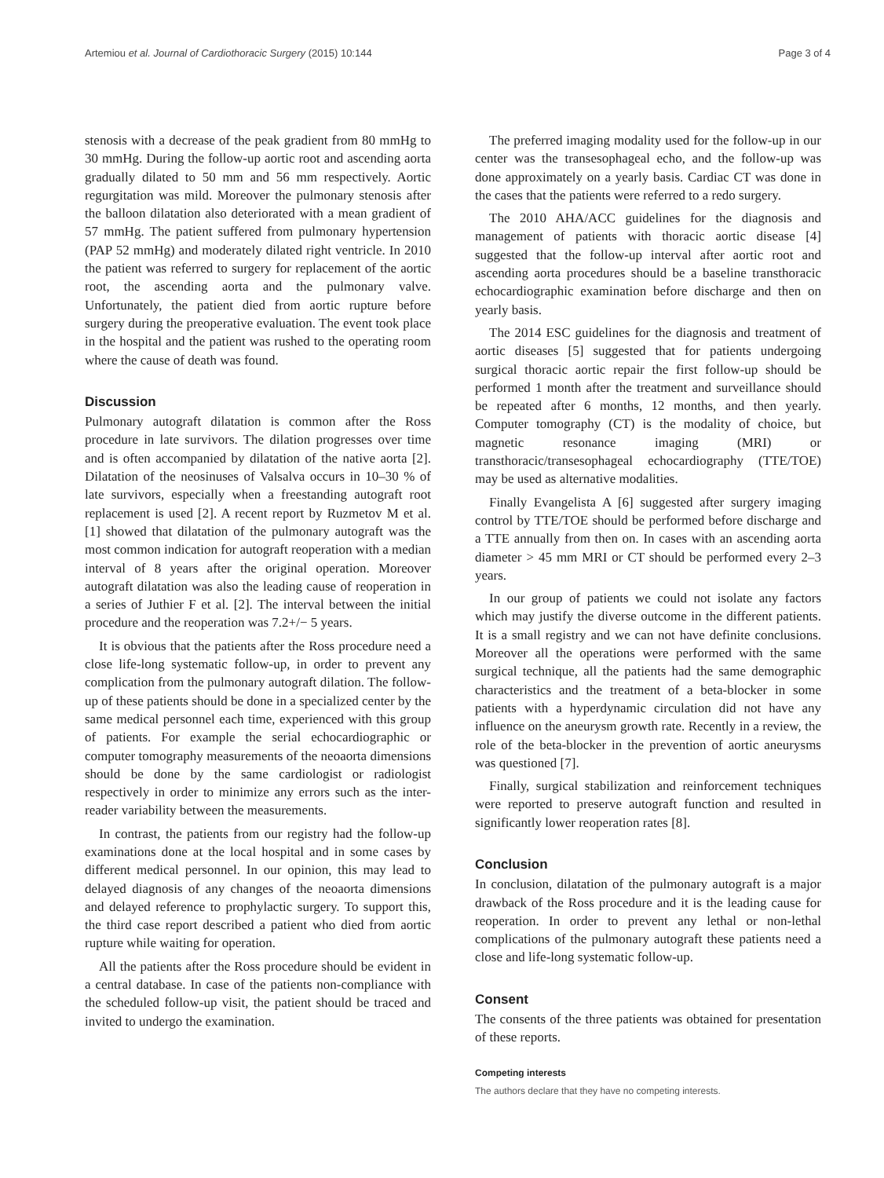Artemiou et al. Journal of Cardiothoracic Surgery (2015) 10:144 Page 3 of 4
stenosis with a decrease of the peak gradient from 80 mmHg to 30 mmHg. During the follow-up aortic root and ascending aorta gradually dilated to 50 mm and 56 mm respectively. Aortic regurgitation was mild. Moreover the pulmonary stenosis after the balloon dilatation also deteriorated with a mean gradient of 57 mmHg. The patient suffered from pulmonary hypertension (PAP 52 mmHg) and moderately dilated right ventricle. In 2010 the patient was referred to surgery for replacement of the aortic root, the ascending aorta and the pulmonary valve. Unfortunately, the patient died from aortic rupture before surgery during the preoperative evaluation. The event took place in the hospital and the patient was rushed to the operating room where the cause of death was found.
Discussion
Pulmonary autograft dilatation is common after the Ross procedure in late survivors. The dilation progresses over time and is often accompanied by dilatation of the native aorta [2]. Dilatation of the neosinuses of Valsalva occurs in 10–30 % of late survivors, especially when a freestanding autograft root replacement is used [2]. A recent report by Ruzmetov M et al. [1] showed that dilatation of the pulmonary autograft was the most common indication for autograft reoperation with a median interval of 8 years after the original operation. Moreover autograft dilatation was also the leading cause of reoperation in a series of Juthier F et al. [2]. The interval between the initial procedure and the reoperation was 7.2+/− 5 years.
It is obvious that the patients after the Ross procedure need a close life-long systematic follow-up, in order to prevent any complication from the pulmonary autograft dilation. The follow-up of these patients should be done in a specialized center by the same medical personnel each time, experienced with this group of patients. For example the serial echocardiographic or computer tomography measurements of the neoaorta dimensions should be done by the same cardiologist or radiologist respectively in order to minimize any errors such as the inter-reader variability between the measurements.
In contrast, the patients from our registry had the follow-up examinations done at the local hospital and in some cases by different medical personnel. In our opinion, this may lead to delayed diagnosis of any changes of the neoaorta dimensions and delayed reference to prophylactic surgery. To support this, the third case report described a patient who died from aortic rupture while waiting for operation.
All the patients after the Ross procedure should be evident in a central database. In case of the patients non-compliance with the scheduled follow-up visit, the patient should be traced and invited to undergo the examination.
The preferred imaging modality used for the follow-up in our center was the transesophageal echo, and the follow-up was done approximately on a yearly basis. Cardiac CT was done in the cases that the patients were referred to a redo surgery.
The 2010 AHA/ACC guidelines for the diagnosis and management of patients with thoracic aortic disease [4] suggested that the follow-up interval after aortic root and ascending aorta procedures should be a baseline transthoracic echocardiographic examination before discharge and then on yearly basis.
The 2014 ESC guidelines for the diagnosis and treatment of aortic diseases [5] suggested that for patients undergoing surgical thoracic aortic repair the first follow-up should be performed 1 month after the treatment and surveillance should be repeated after 6 months, 12 months, and then yearly. Computer tomography (CT) is the modality of choice, but magnetic resonance imaging (MRI) or transthoracic/transesophageal echocardiography (TTE/TOE) may be used as alternative modalities.
Finally Evangelista A [6] suggested after surgery imaging control by TTE/TOE should be performed before discharge and a TTE annually from then on. In cases with an ascending aorta diameter > 45 mm MRI or CT should be performed every 2–3 years.
In our group of patients we could not isolate any factors which may justify the diverse outcome in the different patients. It is a small registry and we can not have definite conclusions. Moreover all the operations were performed with the same surgical technique, all the patients had the same demographic characteristics and the treatment of a beta-blocker in some patients with a hyperdynamic circulation did not have any influence on the aneurysm growth rate. Recently in a review, the role of the beta-blocker in the prevention of aortic aneurysms was questioned [7].
Finally, surgical stabilization and reinforcement techniques were reported to preserve autograft function and resulted in significantly lower reoperation rates [8].
Conclusion
In conclusion, dilatation of the pulmonary autograft is a major drawback of the Ross procedure and it is the leading cause for reoperation. In order to prevent any lethal or non-lethal complications of the pulmonary autograft these patients need a close and life-long systematic follow-up.
Consent
The consents of the three patients was obtained for presentation of these reports.
Competing interests
The authors declare that they have no competing interests.